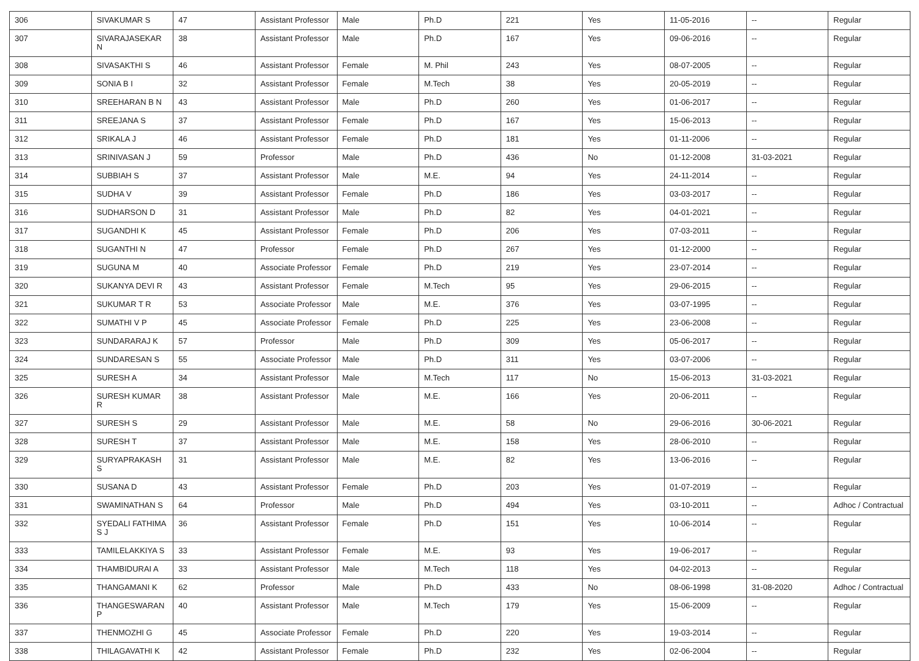| 306 | SIVAKUMAR S | 47 | Assistant Professor | Male | Ph.D | 221 | Yes | 11-05-2016 | -- | Regular |
| 307 | SIVARAJASEKAR N | 38 | Assistant Professor | Male | Ph.D | 167 | Yes | 09-06-2016 | -- | Regular |
| 308 | SIVASAKTHI S | 46 | Assistant Professor | Female | M. Phil | 243 | Yes | 08-07-2005 | -- | Regular |
| 309 | SONIA B I | 32 | Assistant Professor | Female | M.Tech | 38 | Yes | 20-05-2019 | -- | Regular |
| 310 | SREEHARAN B N | 43 | Assistant Professor | Male | Ph.D | 260 | Yes | 01-06-2017 | -- | Regular |
| 311 | SREEJANA S | 37 | Assistant Professor | Female | Ph.D | 167 | Yes | 15-06-2013 | -- | Regular |
| 312 | SRIKALA J | 46 | Assistant Professor | Female | Ph.D | 181 | Yes | 01-11-2006 | -- | Regular |
| 313 | SRINIVASAN J | 59 | Professor | Male | Ph.D | 436 | No | 01-12-2008 | 31-03-2021 | Regular |
| 314 | SUBBIAH S | 37 | Assistant Professor | Male | M.E. | 94 | Yes | 24-11-2014 | -- | Regular |
| 315 | SUDHA V | 39 | Assistant Professor | Female | Ph.D | 186 | Yes | 03-03-2017 | -- | Regular |
| 316 | SUDHARSON D | 31 | Assistant Professor | Male | Ph.D | 82 | Yes | 04-01-2021 | -- | Regular |
| 317 | SUGANDHI K | 45 | Assistant Professor | Female | Ph.D | 206 | Yes | 07-03-2011 | -- | Regular |
| 318 | SUGANTHI N | 47 | Professor | Female | Ph.D | 267 | Yes | 01-12-2000 | -- | Regular |
| 319 | SUGUNA M | 40 | Associate Professor | Female | Ph.D | 219 | Yes | 23-07-2014 | -- | Regular |
| 320 | SUKANYA DEVI R | 43 | Assistant Professor | Female | M.Tech | 95 | Yes | 29-06-2015 | -- | Regular |
| 321 | SUKUMAR T R | 53 | Associate Professor | Male | M.E. | 376 | Yes | 03-07-1995 | -- | Regular |
| 322 | SUMATHI V P | 45 | Associate Professor | Female | Ph.D | 225 | Yes | 23-06-2008 | -- | Regular |
| 323 | SUNDARARAJ K | 57 | Professor | Male | Ph.D | 309 | Yes | 05-06-2017 | -- | Regular |
| 324 | SUNDARESAN S | 55 | Associate Professor | Male | Ph.D | 311 | Yes | 03-07-2006 | -- | Regular |
| 325 | SURESH A | 34 | Assistant Professor | Male | M.Tech | 117 | No | 15-06-2013 | 31-03-2021 | Regular |
| 326 | SURESH KUMAR R | 38 | Assistant Professor | Male | M.E. | 166 | Yes | 20-06-2011 | -- | Regular |
| 327 | SURESH S | 29 | Assistant Professor | Male | M.E. | 58 | No | 29-06-2016 | 30-06-2021 | Regular |
| 328 | SURESH T | 37 | Assistant Professor | Male | M.E. | 158 | Yes | 28-06-2010 | -- | Regular |
| 329 | SURYAPRAKASH S | 31 | Assistant Professor | Male | M.E. | 82 | Yes | 13-06-2016 | -- | Regular |
| 330 | SUSANA D | 43 | Assistant Professor | Female | Ph.D | 203 | Yes | 01-07-2019 | -- | Regular |
| 331 | SWAMINATHAN S | 64 | Professor | Male | Ph.D | 494 | Yes | 03-10-2011 | -- | Adhoc / Contractual |
| 332 | SYEDALI FATHIMA S J | 36 | Assistant Professor | Female | Ph.D | 151 | Yes | 10-06-2014 | -- | Regular |
| 333 | TAMILELAKKIYA S | 33 | Assistant Professor | Female | M.E. | 93 | Yes | 19-06-2017 | -- | Regular |
| 334 | THAMBIDURAI A | 33 | Assistant Professor | Male | M.Tech | 118 | Yes | 04-02-2013 | -- | Regular |
| 335 | THANGAMANI K | 62 | Professor | Male | Ph.D | 433 | No | 08-06-1998 | 31-08-2020 | Adhoc / Contractual |
| 336 | THANGESWARAN P | 40 | Assistant Professor | Male | M.Tech | 179 | Yes | 15-06-2009 | -- | Regular |
| 337 | THENMOZHI G | 45 | Associate Professor | Female | Ph.D | 220 | Yes | 19-03-2014 | -- | Regular |
| 338 | THILAGAVATHI K | 42 | Assistant Professor | Female | Ph.D | 232 | Yes | 02-06-2004 | -- | Regular |